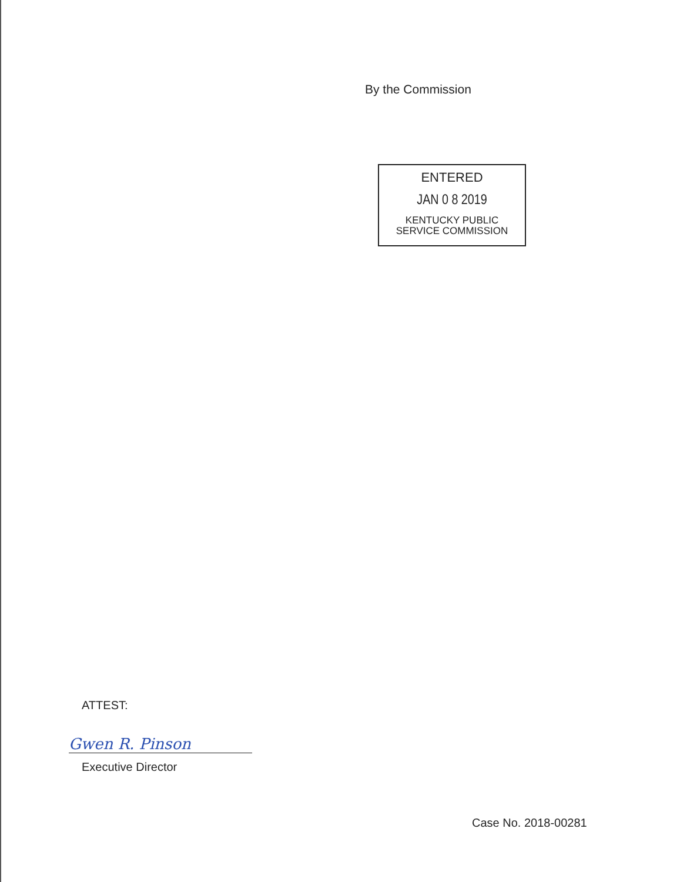By the Commission
ENTERED
JAN 0 8 2019
KENTUCKY PUBLIC
SERVICE COMMISSION
ATTEST:
Gwen R. Pinson
Executive Director
Case No. 2018-00281